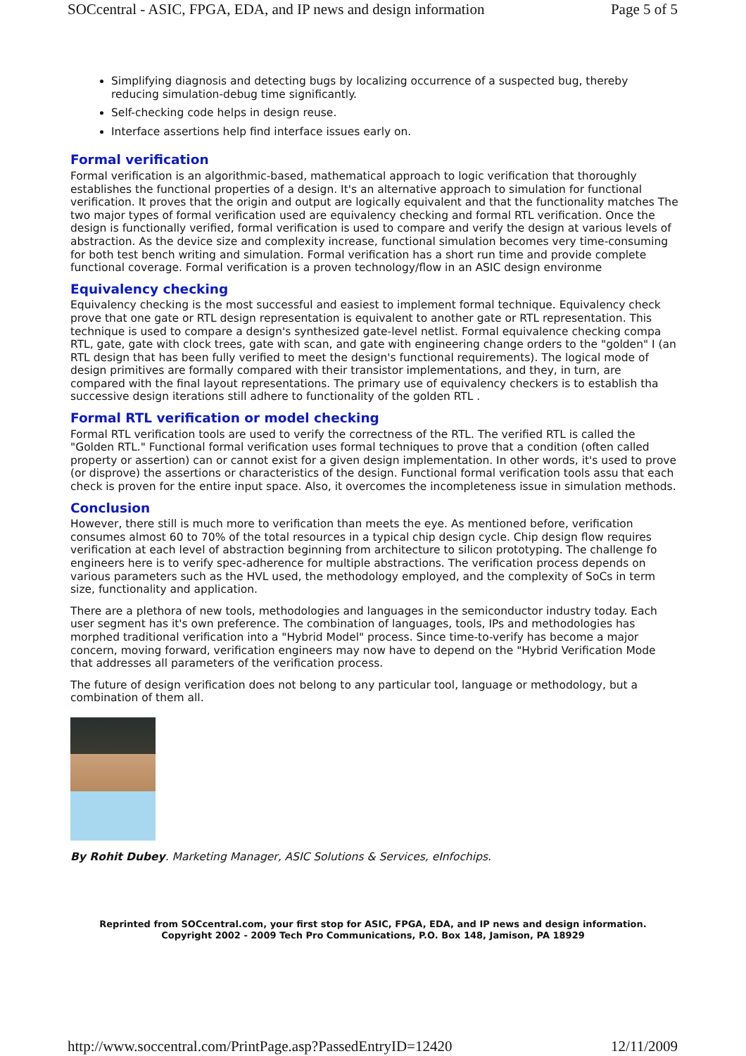SOCcentral - ASIC, FPGA, EDA, and IP news and design information Page 5 of 5
Simplifying diagnosis and detecting bugs by localizing occurrence of a suspected bug, thereby reducing simulation-debug time significantly.
Self-checking code helps in design reuse.
Interface assertions help find interface issues early on.
Formal verification
Formal verification is an algorithmic-based, mathematical approach to logic verification that thoroughly establishes the functional properties of a design. It's an alternative approach to simulation for functional verification. It proves that the origin and output are logically equivalent and that the functionality matches The two major types of formal verification used are equivalency checking and formal RTL verification. Once the design is functionally verified, formal verification is used to compare and verify the design at various levels of abstraction. As the device size and complexity increase, functional simulation becomes very time-consuming for both test bench writing and simulation. Formal verification has a short run time and provide complete functional coverage. Formal verification is a proven technology/flow in an ASIC design environme
Equivalency checking
Equivalency checking is the most successful and easiest to implement formal technique. Equivalency check prove that one gate or RTL design representation is equivalent to another gate or RTL representation. This technique is used to compare a design's synthesized gate-level netlist. Formal equivalence checking compa RTL, gate, gate with clock trees, gate with scan, and gate with engineering change orders to the "golden" I (an RTL design that has been fully verified to meet the design's functional requirements). The logical mode of design primitives are formally compared with their transistor implementations, and they, in turn, are compared with the final layout representations. The primary use of equivalency checkers is to establish tha successive design iterations still adhere to functionality of the golden RTL .
Formal RTL verification or model checking
Formal RTL verification tools are used to verify the correctness of the RTL. The verified RTL is called the "Golden RTL." Functional formal verification uses formal techniques to prove that a condition (often called property or assertion) can or cannot exist for a given design implementation. In other words, it's used to prove (or disprove) the assertions or characteristics of the design. Functional formal verification tools assu that each check is proven for the entire input space. Also, it overcomes the incompleteness issue in simulation methods.
Conclusion
However, there still is much more to verification than meets the eye. As mentioned before, verification consumes almost 60 to 70% of the total resources in a typical chip design cycle. Chip design flow requires verification at each level of abstraction beginning from architecture to silicon prototyping. The challenge fo engineers here is to verify spec-adherence for multiple abstractions. The verification process depends on various parameters such as the HVL used, the methodology employed, and the complexity of SoCs in term size, functionality and application.
There are a plethora of new tools, methodologies and languages in the semiconductor industry today. Each user segment has it's own preference. The combination of languages, tools, IPs and methodologies has morphed traditional verification into a "Hybrid Model" process. Since time-to-verify has become a major concern, moving forward, verification engineers may now have to depend on the "Hybrid Verification Mode that addresses all parameters of the verification process.
The future of design verification does not belong to any particular tool, language or methodology, but a combination of them all.
By Rohit Dubey. Marketing Manager, ASIC Solutions & Services, eInfochips.
Reprinted from SOCcentral.com, your first stop for ASIC, FPGA, EDA, and IP news and design information.
Copyright 2002 - 2009 Tech Pro Communications, P.O. Box 148, Jamison, PA 18929
http://www.soccentral.com/PrintPage.asp?PassedEntryID=12420 12/11/2009